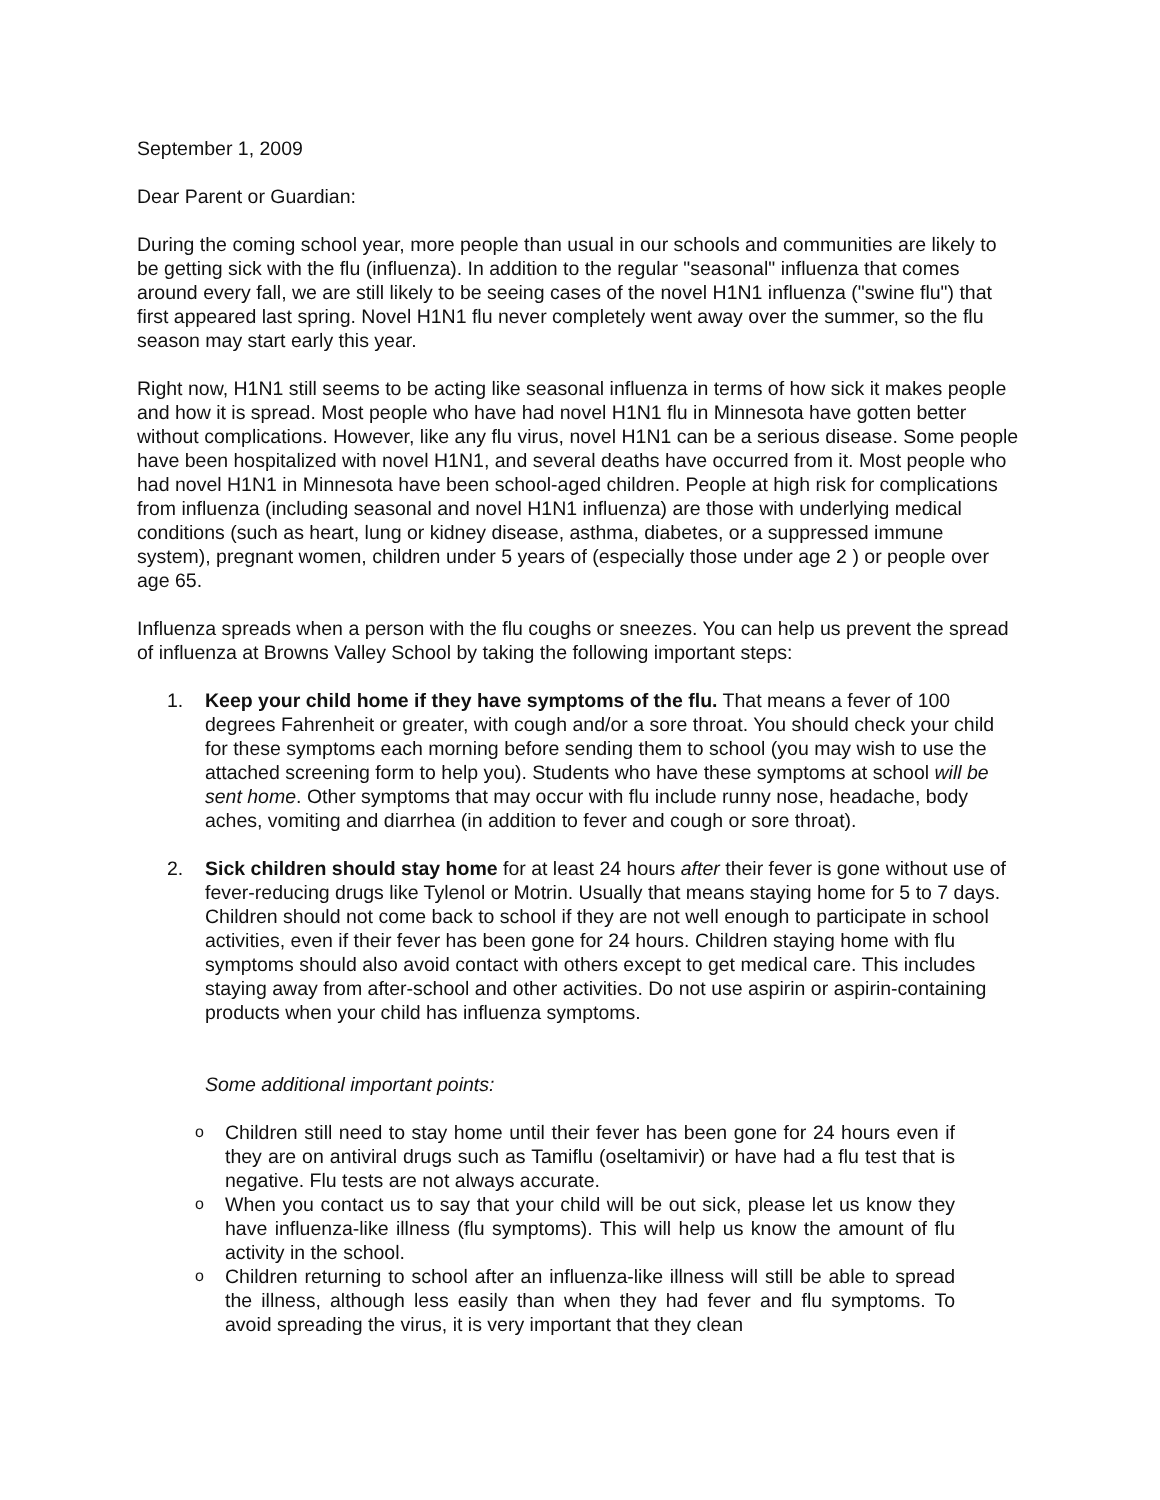September 1, 2009
Dear Parent or Guardian:
During the coming school year, more people than usual in our schools and communities are likely to be getting sick with the flu (influenza). In addition to the regular "seasonal" influenza that comes around every fall, we are still likely to be seeing cases of the novel H1N1 influenza ("swine flu") that first appeared last spring. Novel H1N1 flu never completely went away over the summer, so the flu season may start early this year.
Right now, H1N1 still seems to be acting like seasonal influenza in terms of how sick it makes people and how it is spread. Most people who have had novel H1N1 flu in Minnesota have gotten better without complications. However, like any flu virus, novel H1N1 can be a serious disease. Some people have been hospitalized with novel H1N1, and several deaths have occurred from it. Most people who had novel H1N1 in Minnesota have been school-aged children. People at high risk for complications from influenza (including seasonal and novel H1N1 influenza) are those with underlying medical conditions (such as heart, lung or kidney disease, asthma, diabetes, or a suppressed immune system), pregnant women, children under 5 years of (especially those under age 2 ) or people over age 65.
Influenza spreads when a person with the flu coughs or sneezes. You can help us prevent the spread of influenza at Browns Valley School by taking the following important steps:
1. Keep your child home if they have symptoms of the flu. That means a fever of 100 degrees Fahrenheit or greater, with cough and/or a sore throat. You should check your child for these symptoms each morning before sending them to school (you may wish to use the attached screening form to help you). Students who have these symptoms at school will be sent home. Other symptoms that may occur with flu include runny nose, headache, body aches, vomiting and diarrhea (in addition to fever and cough or sore throat).
2. Sick children should stay home for at least 24 hours after their fever is gone without use of fever-reducing drugs like Tylenol or Motrin. Usually that means staying home for 5 to 7 days. Children should not come back to school if they are not well enough to participate in school activities, even if their fever has been gone for 24 hours. Children staying home with flu symptoms should also avoid contact with others except to get medical care. This includes staying away from after-school and other activities. Do not use aspirin or aspirin-containing products when your child has influenza symptoms.
Some additional important points:
o
Children still need to stay home until their fever has been gone for 24 hours even if they are on antiviral drugs such as Tamiflu (oseltamivir) or have had a flu test that is negative. Flu tests are not always accurate.
o
When you contact us to say that your child will be out sick, please let us know they have influenza-like illness (flu symptoms). This will help us know the amount of flu activity in the school.
o
Children returning to school after an influenza-like illness will still be able to spread the illness, although less easily than when they had fever and flu symptoms. To avoid spreading the virus, it is very important that they clean